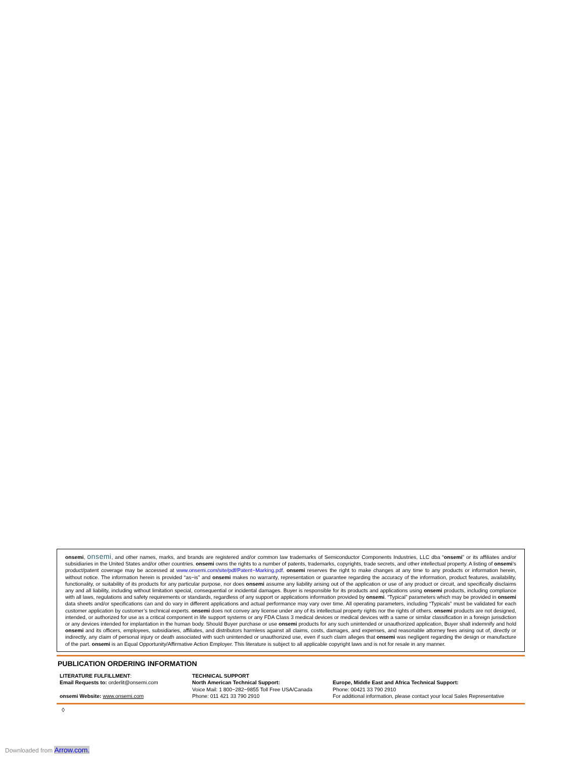onsemi, onsemi, and other names, marks, and brands are registered and/or common law trademarks of Semiconductor Components Industries, LLC dba “onsemi” or its affiliates and/or subsidiaries in the United States and/or other countries. onsemi owns the rights to a number of patents, trademarks, copyrights, trade secrets, and other intellectual property. A listing of onsemi’s product/patent coverage may be accessed at www.onsemi.com/site/pdf/Patent−Marking.pdf. onsemi reserves the right to make changes at any time to any products or information herein, without notice. The information herein is provided “as−is” and onsemi makes no warranty, representation or guarantee regarding the accuracy of the information, product features, availability, functionality, or suitability of its products for any particular purpose, nor does onsemi assume any liability arising out of the application or use of any product or circuit, and specifically disclaims any and all liability, including without limitation special, consequential or incidental damages. Buyer is responsible for its products and applications using onsemi products, including compliance with all laws, regulations and safety requirements or standards, regardless of any support or applications information provided by onsemi. “Typical” parameters which may be provided in onsemi data sheets and/or specifications can and do vary in different applications and actual performance may vary over time. All operating parameters, including “Typicals” must be validated for each customer application by customer’s technical experts. onsemi does not convey any license under any of its intellectual property rights nor the rights of others. onsemi products are not designed, intended, or authorized for use as a critical component in life support systems or any FDA Class 3 medical devices or medical devices with a same or similar classification in a foreign jurisdiction or any devices intended for implantation in the human body. Should Buyer purchase or use onsemi products for any such unintended or unauthorized application, Buyer shall indemnify and hold onsemi and its officers, employees, subsidiaries, affiliates, and distributors harmless against all claims, costs, damages, and expenses, and reasonable attorney fees arising out of, directly or indirectly, any claim of personal injury or death associated with such unintended or unauthorized use, even if such claim alleges that onsemi was negligent regarding the design or manufacture of the part. onsemi is an Equal Opportunity/Affirmative Action Employer. This literature is subject to all applicable copyright laws and is not for resale in any manner.
PUBLICATION ORDERING INFORMATION
LITERATURE FULFILLMENT:
Email Requests to: orderlit@onsemi.com
onsemi Website: www.onsemi.com
TECHNICAL SUPPORT
North American Technical Support:
Voice Mail: 1 800−282−9855 Toll Free USA/Canada
Phone: 011 421 33 790 2910
Europe, Middle East and Africa Technical Support:
Phone: 00421 33 790 2910
For additional information, please contact your local Sales Representative
◊
Downloaded from Arrow.com.